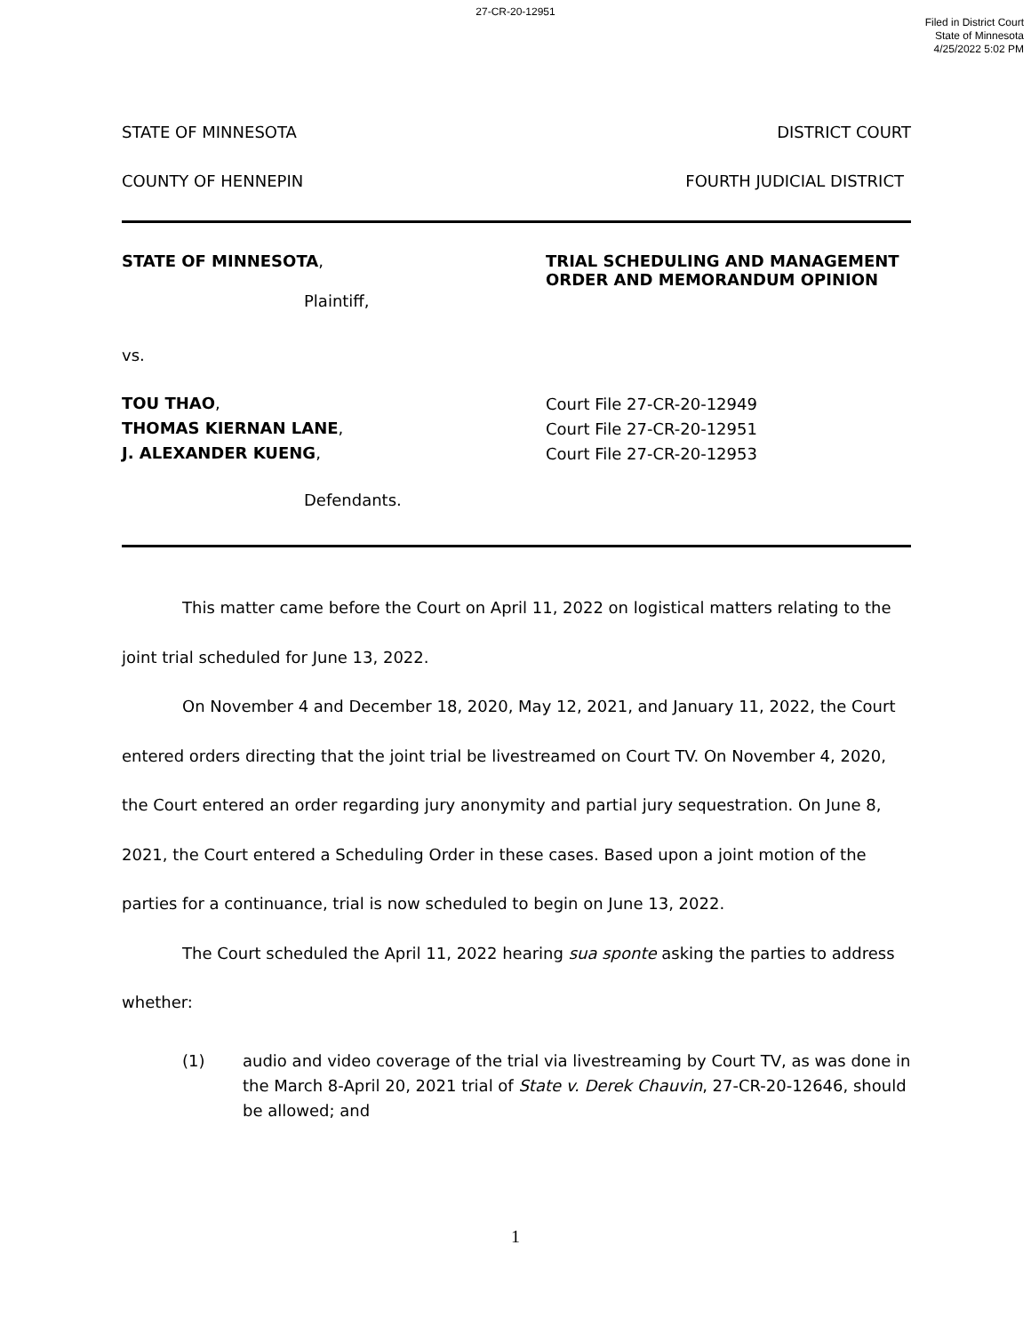27-CR-20-12951
Filed in District Court
State of Minnesota
4/25/2022 5:02 PM
STATE OF MINNESOTA DISTRICT COURT
COUNTY OF HENNEPIN FOURTH JUDICIAL DISTRICT
STATE OF MINNESOTA,
Plaintiff,
vs.
TOU THAO,
THOMAS KIERNAN LANE,
J. ALEXANDER KUENG,
Defendants.
TRIAL SCHEDULING AND MANAGEMENT
ORDER AND MEMORANDUM OPINION
Court File 27-CR-20-12949
Court File 27-CR-20-12951
Court File 27-CR-20-12953
This matter came before the Court on April 11, 2022 on logistical matters relating to the joint trial scheduled for June 13, 2022.
On November 4 and December 18, 2020, May 12, 2021, and January 11, 2022, the Court entered orders directing that the joint trial be livestreamed on Court TV. On November 4, 2020, the Court entered an order regarding jury anonymity and partial jury sequestration. On June 8, 2021, the Court entered a Scheduling Order in these cases. Based upon a joint motion of the parties for a continuance, trial is now scheduled to begin on June 13, 2022.
The Court scheduled the April 11, 2022 hearing sua sponte asking the parties to address whether:
(1) audio and video coverage of the trial via livestreaming by Court TV, as was done in the March 8-April 20, 2021 trial of State v. Derek Chauvin, 27-CR-20-12646, should be allowed; and
1